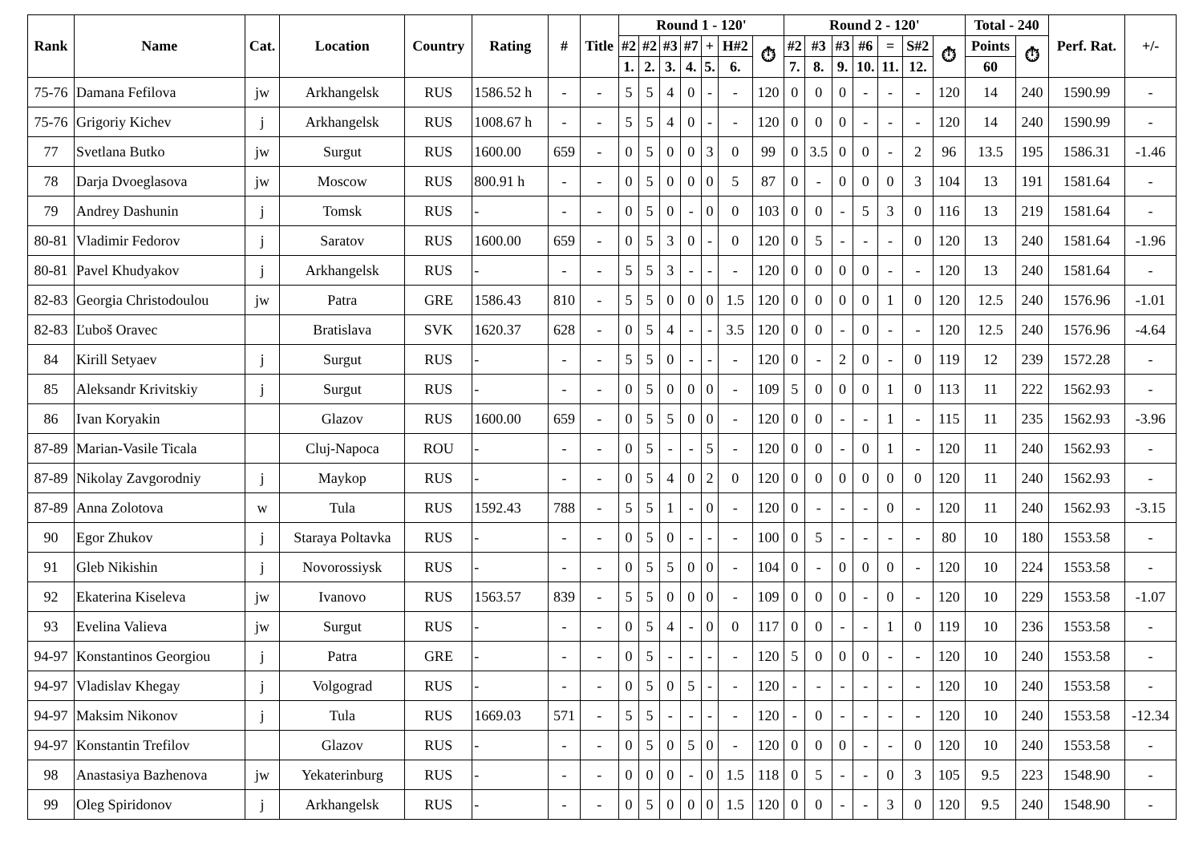| Rank | Name | Cat. | Location | Country | Rating | # | Title | Round 1 - 120' | | | | | | | Round 2 - 120' | | | | | | | Total - 240 | | Perf. Rat. | +/- |
| --- | --- | --- | --- | --- | --- | --- | --- | --- | --- | --- | --- | --- | --- | --- | --- | --- | --- | --- | --- | --- | --- | --- | --- | --- | --- |
| | | | | | | | | #2 | #2 | #3 | #7 | + | H#2 | ⏱ | #2 | #3 | #3 | #6 | = | S#2 | ⏱ | Points | ⏱ | | |
| | | | | | | | | 1. | 2. | 3. | 4. | 5. | 6. | | 7. | 8. | 9. | 10. | 11. | 12. | | 60 | | | |
| 75-76 | Damana Fefilova | jw | Arkhangelsk | RUS | 1586.52 h | - | - | 5 | 5 | 4 | 0 | - | - | 120 | 0 | 0 | 0 | - | - | - | 120 | 14 | 240 | 1590.99 | - |
| 75-76 | Grigoriy Kichev | j | Arkhangelsk | RUS | 1008.67 h | - | - | 5 | 5 | 4 | 0 | - | - | 120 | 0 | 0 | 0 | - | - | - | 120 | 14 | 240 | 1590.99 | - |
| 77 | Svetlana Butko | jw | Surgut | RUS | 1600.00 | 659 | - | 0 | 5 | 0 | 0 | 3 | 0 | 99 | 0 | 3.5 | 0 | 0 | - | 2 | 96 | 13.5 | 195 | 1586.31 | -1.46 |
| 78 | Darja Dvoeglasova | jw | Moscow | RUS | 800.91 h | - | - | 0 | 5 | 0 | 0 | 0 | 5 | 87 | 0 | - | 0 | 0 | 0 | 3 | 104 | 13 | 191 | 1581.64 | - |
| 79 | Andrey Dashunin | j | Tomsk | RUS | - | - | - | 0 | 5 | 0 | - | 0 | 0 | 103 | 0 | 0 | - | 5 | 3 | 0 | 116 | 13 | 219 | 1581.64 | - |
| 80-81 | Vladimir Fedorov | j | Saratov | RUS | 1600.00 | 659 | - | 0 | 5 | 3 | 0 | - | 0 | 120 | 0 | 5 | - | - | - | 0 | 120 | 13 | 240 | 1581.64 | -1.96 |
| 80-81 | Pavel Khudyakov | j | Arkhangelsk | RUS | - | - | - | 5 | 5 | 3 | - | - | - | 120 | 0 | 0 | 0 | 0 | - | - | 120 | 13 | 240 | 1581.64 | - |
| 82-83 | Georgia Christodoulou | jw | Patra | GRE | 1586.43 | 810 | - | 5 | 5 | 0 | 0 | 0 | 1.5 | 120 | 0 | 0 | 0 | 0 | 1 | 0 | 120 | 12.5 | 240 | 1576.96 | -1.01 |
| 82-83 | Ľuboš Oravec | | Bratislava | SVK | 1620.37 | 628 | - | 0 | 5 | 4 | - | - | 3.5 | 120 | 0 | 0 | - | 0 | - | - | 120 | 12.5 | 240 | 1576.96 | -4.64 |
| 84 | Kirill Setyaev | j | Surgut | RUS | - | - | - | 5 | 5 | 0 | - | - | - | 120 | 0 | - | 2 | 0 | - | 0 | 119 | 12 | 239 | 1572.28 | - |
| 85 | Aleksandr Krivitskiy | j | Surgut | RUS | - | - | - | 0 | 5 | 0 | 0 | 0 | - | 109 | 5 | 0 | 0 | 0 | 1 | 0 | 113 | 11 | 222 | 1562.93 | - |
| 86 | Ivan Koryakin | | Glazov | RUS | 1600.00 | 659 | - | 0 | 5 | 5 | 0 | 0 | - | 120 | 0 | 0 | - | - | 1 | - | 115 | 11 | 235 | 1562.93 | -3.96 |
| 87-89 | Marian-Vasile Ticala | | Cluj-Napoca | ROU | - | - | - | 0 | 5 | - | - | 5 | - | 120 | 0 | 0 | - | 0 | 1 | - | 120 | 11 | 240 | 1562.93 | - |
| 87-89 | Nikolay Zavgorodniy | j | Maykop | RUS | - | - | - | 0 | 5 | 4 | 0 | 2 | 0 | 120 | 0 | 0 | 0 | 0 | 0 | 0 | 120 | 11 | 240 | 1562.93 | - |
| 87-89 | Anna Zolotova | w | Tula | RUS | 1592.43 | 788 | - | 5 | 5 | 1 | - | 0 | - | 120 | 0 | - | - | - | 0 | - | 120 | 11 | 240 | 1562.93 | -3.15 |
| 90 | Egor Zhukov | j | Staraya Poltavka | RUS | - | - | - | 0 | 5 | 0 | - | - | - | 100 | 0 | 5 | - | - | - | - | 80 | 10 | 180 | 1553.58 | - |
| 91 | Gleb Nikishin | j | Novorossiysk | RUS | - | - | - | 0 | 5 | 5 | 0 | 0 | - | 104 | 0 | - | 0 | 0 | 0 | - | 120 | 10 | 224 | 1553.58 | - |
| 92 | Ekaterina Kiseleva | jw | Ivanovo | RUS | 1563.57 | 839 | - | 5 | 5 | 0 | 0 | 0 | - | 109 | 0 | 0 | 0 | - | 0 | - | 120 | 10 | 229 | 1553.58 | -1.07 |
| 93 | Evelina Valieva | jw | Surgut | RUS | - | - | - | 0 | 5 | 4 | - | 0 | 0 | 117 | 0 | 0 | - | - | 1 | 0 | 119 | 10 | 236 | 1553.58 | - |
| 94-97 | Konstantinos Georgiou | j | Patra | GRE | - | - | - | 0 | 5 | - | - | - | - | 120 | 5 | 0 | 0 | 0 | - | - | 120 | 10 | 240 | 1553.58 | - |
| 94-97 | Vladislav Khegay | j | Volgograd | RUS | - | - | - | 0 | 5 | 0 | 5 | - | - | 120 | - | - | - | - | - | - | 120 | 10 | 240 | 1553.58 | - |
| 94-97 | Maksim Nikonov | j | Tula | RUS | 1669.03 | 571 | - | 5 | 5 | - | - | - | - | 120 | - | 0 | - | - | - | - | 120 | 10 | 240 | 1553.58 | -12.34 |
| 94-97 | Konstantin Trefilov | | Glazov | RUS | - | - | - | 0 | 5 | 0 | 5 | 0 | - | 120 | 0 | 0 | 0 | - | - | 0 | 120 | 10 | 240 | 1553.58 | - |
| 98 | Anastasiya Bazhenova | jw | Yekaterinburg | RUS | - | - | - | 0 | 0 | 0 | - | 0 | 1.5 | 118 | 0 | 5 | - | - | 0 | 3 | 105 | 9.5 | 223 | 1548.90 | - |
| 99 | Oleg Spiridonov | j | Arkhangelsk | RUS | - | - | - | 0 | 5 | 0 | 0 | 0 | 1.5 | 120 | 0 | 0 | - | - | 3 | 0 | 120 | 9.5 | 240 | 1548.90 | - |